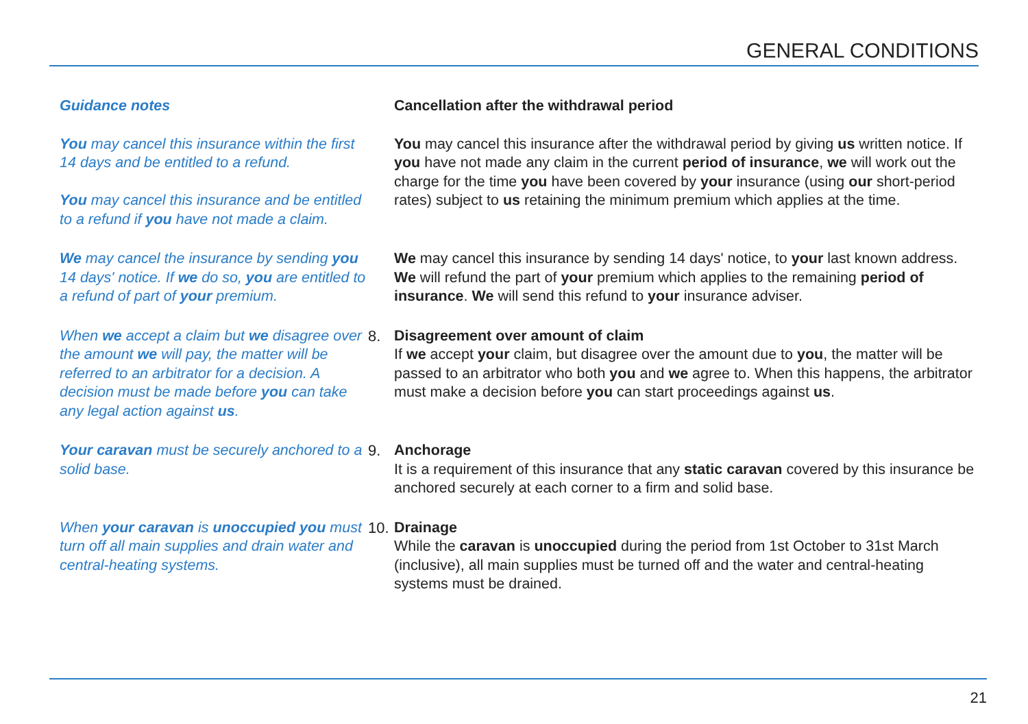GENERAL CONDITIONS
Guidance notes Cancellation after the withdrawal period
You may cancel this insurance within the first 14 days and be entitled to a refund.
You may cancel this insurance and be entitled to a refund if you have not made a claim.
You may cancel this insurance after the withdrawal period by giving us written notice. If you have not made any claim in the current period of insurance, we will work out the charge for the time you have been covered by your insurance (using our short-period rates) subject to us retaining the minimum premium which applies at the time.
We may cancel the insurance by sending you 14 days' notice. If we do so, you are entitled to a refund of part of your premium.
We may cancel this insurance by sending 14 days' notice, to your last known address. We will refund the part of your premium which applies to the remaining period of insurance. We will send this refund to your insurance adviser.
When we accept a claim but we disagree over the amount we will pay, the matter will be referred to an arbitrator for a decision. A decision must be made before you can take any legal action against us.
8. Disagreement over amount of claim
If we accept your claim, but disagree over the amount due to you, the matter will be passed to an arbitrator who both you and we agree to. When this happens, the arbitrator must make a decision before you can start proceedings against us.
Your caravan must be securely anchored to a solid base.
9. Anchorage
It is a requirement of this insurance that any static caravan covered by this insurance be anchored securely at each corner to a firm and solid base.
When your caravan is unoccupied you must turn off all main supplies and drain water and central-heating systems.
10.
Drainage
While the caravan is unoccupied during the period from 1st October to 31st March (inclusive), all main supplies must be turned off and the water and central-heating systems must be drained.
21